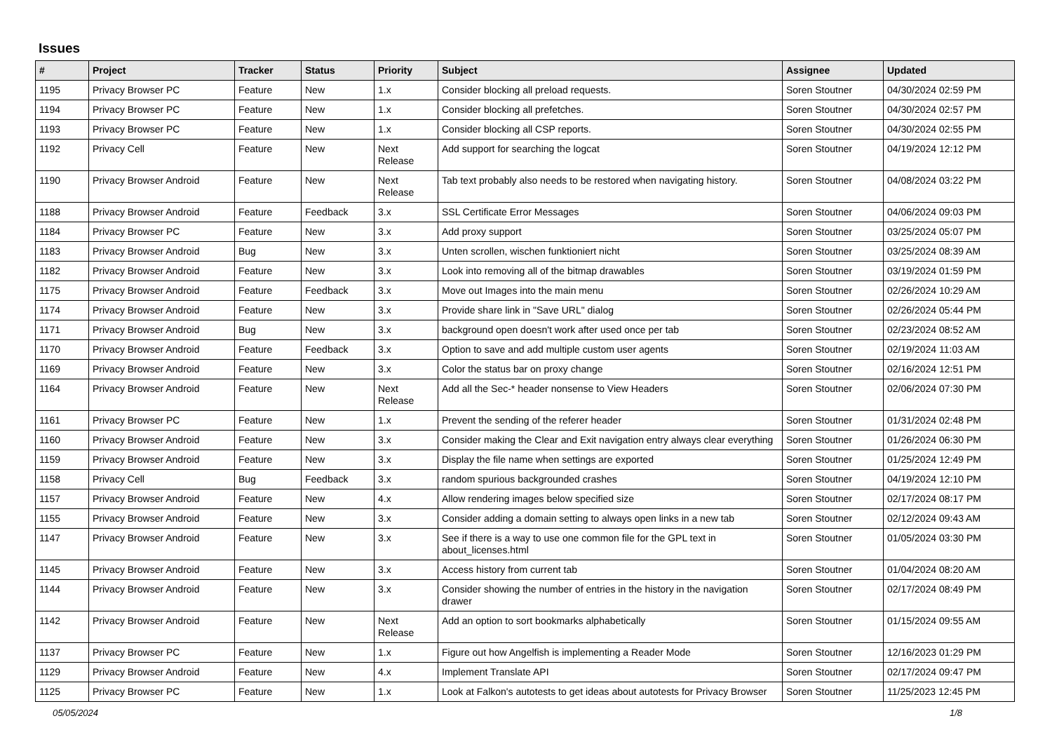Issues
| # | Project | Tracker | Status | Priority | Subject | Assignee | Updated |
| --- | --- | --- | --- | --- | --- | --- | --- |
| 1195 | Privacy Browser PC | Feature | New | 1.x | Consider blocking all preload requests. | Soren Stoutner | 04/30/2024 02:59 PM |
| 1194 | Privacy Browser PC | Feature | New | 1.x | Consider blocking all prefetches. | Soren Stoutner | 04/30/2024 02:57 PM |
| 1193 | Privacy Browser PC | Feature | New | 1.x | Consider blocking all CSP reports. | Soren Stoutner | 04/30/2024 02:55 PM |
| 1192 | Privacy Cell | Feature | New | Next Release | Add support for searching the logcat | Soren Stoutner | 04/19/2024 12:12 PM |
| 1190 | Privacy Browser Android | Feature | New | Next Release | Tab text probably also needs to be restored when navigating history. | Soren Stoutner | 04/08/2024 03:22 PM |
| 1188 | Privacy Browser Android | Feature | Feedback | 3.x | SSL Certificate Error Messages | Soren Stoutner | 04/06/2024 09:03 PM |
| 1184 | Privacy Browser PC | Feature | New | 3.x | Add proxy support | Soren Stoutner | 03/25/2024 05:07 PM |
| 1183 | Privacy Browser Android | Bug | New | 3.x | Unten scrollen, wischen funktioniert nicht | Soren Stoutner | 03/25/2024 08:39 AM |
| 1182 | Privacy Browser Android | Feature | New | 3.x | Look into removing all of the bitmap drawables | Soren Stoutner | 03/19/2024 01:59 PM |
| 1175 | Privacy Browser Android | Feature | Feedback | 3.x | Move out Images into the main menu | Soren Stoutner | 02/26/2024 10:29 AM |
| 1174 | Privacy Browser Android | Feature | New | 3.x | Provide share link in "Save URL" dialog | Soren Stoutner | 02/26/2024 05:44 PM |
| 1171 | Privacy Browser Android | Bug | New | 3.x | background open doesn't work after used once per tab | Soren Stoutner | 02/23/2024 08:52 AM |
| 1170 | Privacy Browser Android | Feature | Feedback | 3.x | Option to save and add multiple custom user agents | Soren Stoutner | 02/19/2024 11:03 AM |
| 1169 | Privacy Browser Android | Feature | New | 3.x | Color the status bar on proxy change | Soren Stoutner | 02/16/2024 12:51 PM |
| 1164 | Privacy Browser Android | Feature | New | Next Release | Add all the Sec-* header nonsense to View Headers | Soren Stoutner | 02/06/2024 07:30 PM |
| 1161 | Privacy Browser PC | Feature | New | 1.x | Prevent the sending of the referer header | Soren Stoutner | 01/31/2024 02:48 PM |
| 1160 | Privacy Browser Android | Feature | New | 3.x | Consider making the Clear and Exit navigation entry always clear everything | Soren Stoutner | 01/26/2024 06:30 PM |
| 1159 | Privacy Browser Android | Feature | New | 3.x | Display the file name when settings are exported | Soren Stoutner | 01/25/2024 12:49 PM |
| 1158 | Privacy Cell | Bug | Feedback | 3.x | random spurious backgrounded crashes | Soren Stoutner | 04/19/2024 12:10 PM |
| 1157 | Privacy Browser Android | Feature | New | 4.x | Allow rendering images below specified size | Soren Stoutner | 02/17/2024 08:17 PM |
| 1155 | Privacy Browser Android | Feature | New | 3.x | Consider adding a domain setting to always open links in a new tab | Soren Stoutner | 02/12/2024 09:43 AM |
| 1147 | Privacy Browser Android | Feature | New | 3.x | See if there is a way to use one common file for the GPL text in about_licenses.html | Soren Stoutner | 01/05/2024 03:30 PM |
| 1145 | Privacy Browser Android | Feature | New | 3.x | Access history from current tab | Soren Stoutner | 01/04/2024 08:20 AM |
| 1144 | Privacy Browser Android | Feature | New | 3.x | Consider showing the number of entries in the history in the navigation drawer | Soren Stoutner | 02/17/2024 08:49 PM |
| 1142 | Privacy Browser Android | Feature | New | Next Release | Add an option to sort bookmarks alphabetically | Soren Stoutner | 01/15/2024 09:55 AM |
| 1137 | Privacy Browser PC | Feature | New | 1.x | Figure out how Angelfish is implementing a Reader Mode | Soren Stoutner | 12/16/2023 01:29 PM |
| 1129 | Privacy Browser Android | Feature | New | 4.x | Implement Translate API | Soren Stoutner | 02/17/2024 09:47 PM |
| 1125 | Privacy Browser PC | Feature | New | 1.x | Look at Falkon's autotests to get ideas about autotests for Privacy Browser | Soren Stoutner | 11/25/2023 12:45 PM |
05/05/2024 1/8